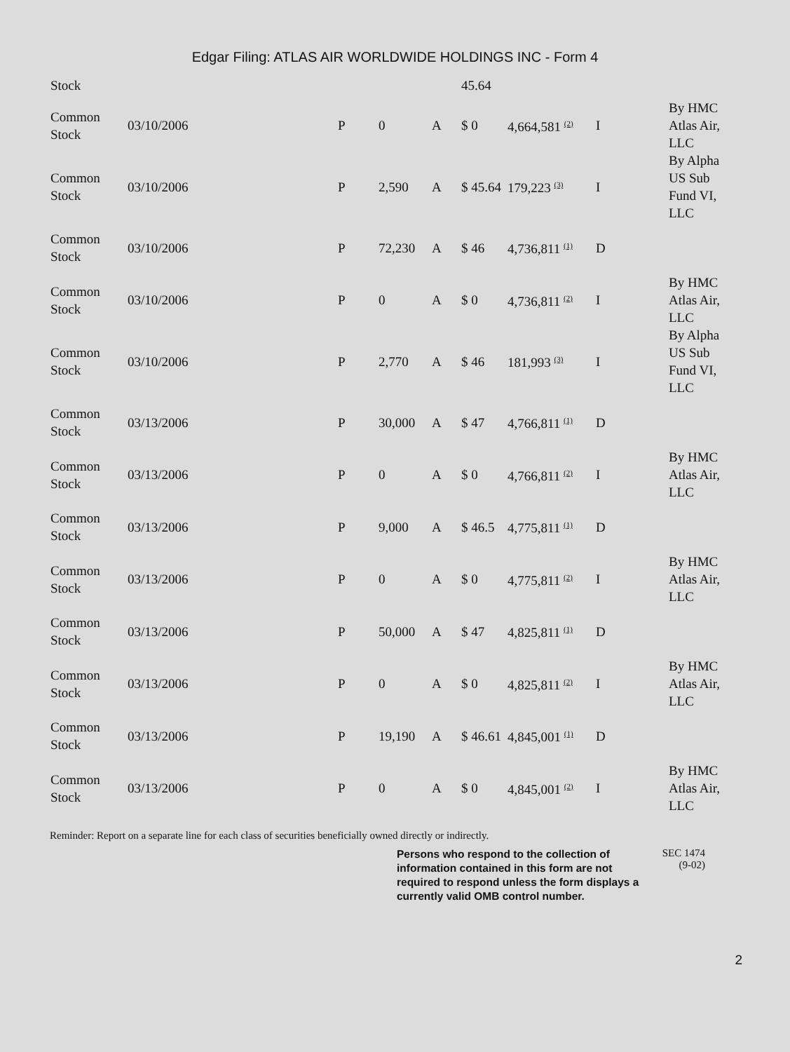Edgar Filing: ATLAS AIR WORLDWIDE HOLDINGS INC - Form 4
| Stock | | | | | 45.64 | | | |
| Common Stock | 03/10/2006 | P | 0 | A | $ 0 | 4,664,581 <sup>(2)</sup> | I | By HMC Atlas Air, LLC |
| Common Stock | 03/10/2006 | P | 2,590 | A | $ 45.64 | 179,223 <sup>(3)</sup> | I | By Alpha US Sub Fund VI, LLC |
| Common Stock | 03/10/2006 | P | 72,230 | A | $ 46 | 4,736,811 <sup>(1)</sup> | D | |
| Common Stock | 03/10/2006 | P | 0 | A | $ 0 | 4,736,811 <sup>(2)</sup> | I | By HMC Atlas Air, LLC |
| Common Stock | 03/10/2006 | P | 2,770 | A | $ 46 | 181,993 <sup>(3)</sup> | I | By Alpha US Sub Fund VI, LLC |
| Common Stock | 03/13/2006 | P | 30,000 | A | $ 47 | 4,766,811 <sup>(1)</sup> | D | |
| Common Stock | 03/13/2006 | P | 0 | A | $ 0 | 4,766,811 <sup>(2)</sup> | I | By HMC Atlas Air, LLC |
| Common Stock | 03/13/2006 | P | 9,000 | A | $ 46.5 | 4,775,811 <sup>(1)</sup> | D | |
| Common Stock | 03/13/2006 | P | 0 | A | $ 0 | 4,775,811 <sup>(2)</sup> | I | By HMC Atlas Air, LLC |
| Common Stock | 03/13/2006 | P | 50,000 | A | $ 47 | 4,825,811 <sup>(1)</sup> | D | |
| Common Stock | 03/13/2006 | P | 0 | A | $ 0 | 4,825,811 <sup>(2)</sup> | I | By HMC Atlas Air, LLC |
| Common Stock | 03/13/2006 | P | 19,190 | A | $ 46.61 | 4,845,001 <sup>(1)</sup> | D | |
| Common Stock | 03/13/2006 | P | 0 | A | $ 0 | 4,845,001 <sup>(2)</sup> | I | By HMC Atlas Air, LLC |
Reminder: Report on a separate line for each class of securities beneficially owned directly or indirectly.
Persons who respond to the collection of information contained in this form are not required to respond unless the form displays a currently valid OMB control number.
SEC 1474
(9-02)
2